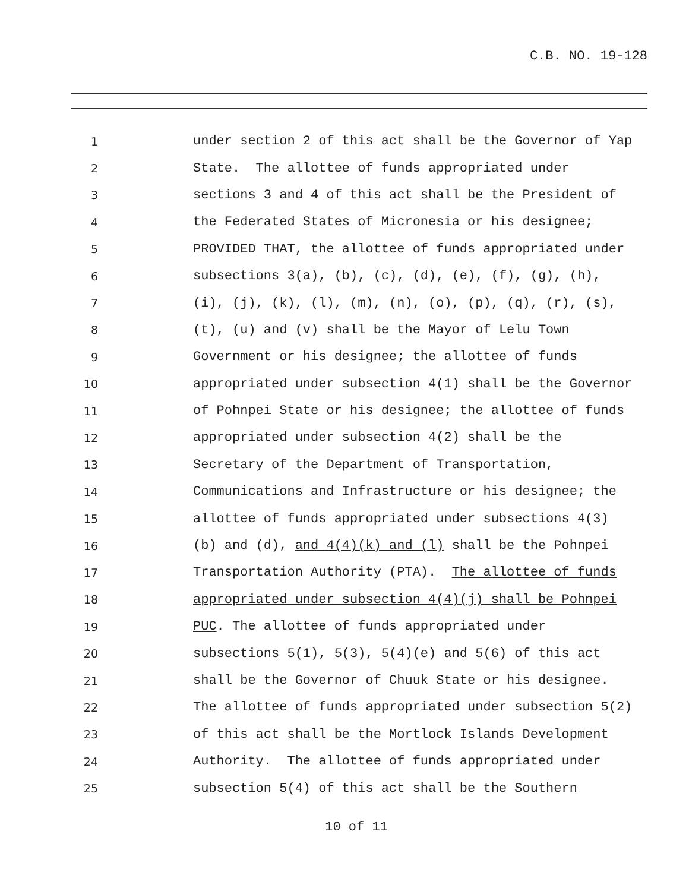C.B. NO. 19-128
1 under section 2 of this act shall be the Governor of Yap
2 State. The allottee of funds appropriated under
3 sections 3 and 4 of this act shall be the President of
4 the Federated States of Micronesia or his designee;
5 PROVIDED THAT, the allottee of funds appropriated under
6 subsections 3(a), (b), (c), (d), (e), (f), (g), (h),
7 (i), (j), (k), (l), (m), (n), (o), (p), (q), (r), (s),
8 (t), (u) and (v) shall be the Mayor of Lelu Town
9 Government or his designee; the allottee of funds
10 appropriated under subsection 4(1) shall be the Governor
11 of Pohnpei State or his designee; the allottee of funds
12 appropriated under subsection 4(2) shall be the
13 Secretary of the Department of Transportation,
14 Communications and Infrastructure or his designee; the
15 allottee of funds appropriated under subsections 4(3)
16 (b) and (d), and 4(4)(k) and (l) shall be the Pohnpei
17 Transportation Authority (PTA). The allottee of funds
18 appropriated under subsection 4(4)(j) shall be Pohnpei
19 PUC. The allottee of funds appropriated under
20 subsections 5(1), 5(3), 5(4)(e) and 5(6) of this act
21 shall be the Governor of Chuuk State or his designee.
22 The allottee of funds appropriated under subsection 5(2)
23 of this act shall be the Mortlock Islands Development
24 Authority. The allottee of funds appropriated under
25 subsection 5(4) of this act shall be the Southern
10 of 11